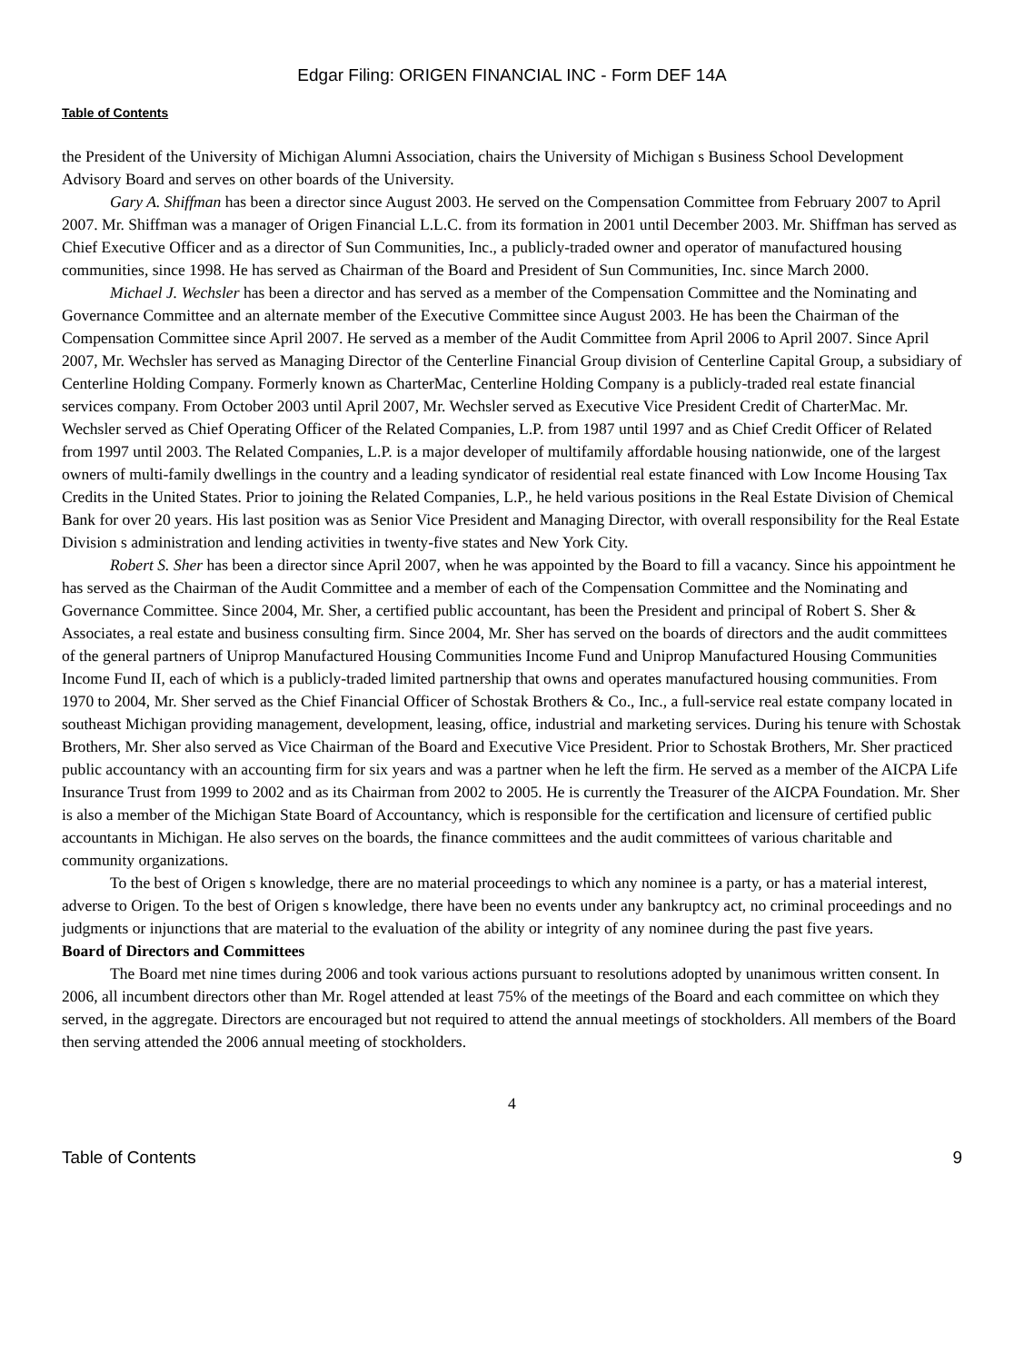Edgar Filing: ORIGEN FINANCIAL INC - Form DEF 14A
Table of Contents
the President of the University of Michigan Alumni Association, chairs the University of Michigan s Business School Development Advisory Board and serves on other boards of the University.
Gary A. Shiffman has been a director since August 2003. He served on the Compensation Committee from February 2007 to April 2007. Mr. Shiffman was a manager of Origen Financial L.L.C. from its formation in 2001 until December 2003. Mr. Shiffman has served as Chief Executive Officer and as a director of Sun Communities, Inc., a publicly-traded owner and operator of manufactured housing communities, since 1998. He has served as Chairman of the Board and President of Sun Communities, Inc. since March 2000.
Michael J. Wechsler has been a director and has served as a member of the Compensation Committee and the Nominating and Governance Committee and an alternate member of the Executive Committee since August 2003. He has been the Chairman of the Compensation Committee since April 2007. He served as a member of the Audit Committee from April 2006 to April 2007. Since April 2007, Mr. Wechsler has served as Managing Director of the Centerline Financial Group division of Centerline Capital Group, a subsidiary of Centerline Holding Company. Formerly known as CharterMac, Centerline Holding Company is a publicly-traded real estate financial services company. From October 2003 until April 2007, Mr. Wechsler served as Executive Vice President Credit of CharterMac. Mr. Wechsler served as Chief Operating Officer of the Related Companies, L.P. from 1987 until 1997 and as Chief Credit Officer of Related from 1997 until 2003. The Related Companies, L.P. is a major developer of multifamily affordable housing nationwide, one of the largest owners of multi-family dwellings in the country and a leading syndicator of residential real estate financed with Low Income Housing Tax Credits in the United States. Prior to joining the Related Companies, L.P., he held various positions in the Real Estate Division of Chemical Bank for over 20 years. His last position was as Senior Vice President and Managing Director, with overall responsibility for the Real Estate Division s administration and lending activities in twenty-five states and New York City.
Robert S. Sher has been a director since April 2007, when he was appointed by the Board to fill a vacancy. Since his appointment he has served as the Chairman of the Audit Committee and a member of each of the Compensation Committee and the Nominating and Governance Committee. Since 2004, Mr. Sher, a certified public accountant, has been the President and principal of Robert S. Sher & Associates, a real estate and business consulting firm. Since 2004, Mr. Sher has served on the boards of directors and the audit committees of the general partners of Uniprop Manufactured Housing Communities Income Fund and Uniprop Manufactured Housing Communities Income Fund II, each of which is a publicly-traded limited partnership that owns and operates manufactured housing communities. From 1970 to 2004, Mr. Sher served as the Chief Financial Officer of Schostak Brothers & Co., Inc., a full-service real estate company located in southeast Michigan providing management, development, leasing, office, industrial and marketing services. During his tenure with Schostak Brothers, Mr. Sher also served as Vice Chairman of the Board and Executive Vice President. Prior to Schostak Brothers, Mr. Sher practiced public accountancy with an accounting firm for six years and was a partner when he left the firm. He served as a member of the AICPA Life Insurance Trust from 1999 to 2002 and as its Chairman from 2002 to 2005. He is currently the Treasurer of the AICPA Foundation. Mr. Sher is also a member of the Michigan State Board of Accountancy, which is responsible for the certification and licensure of certified public accountants in Michigan. He also serves on the boards, the finance committees and the audit committees of various charitable and community organizations.
To the best of Origen s knowledge, there are no material proceedings to which any nominee is a party, or has a material interest, adverse to Origen. To the best of Origen s knowledge, there have been no events under any bankruptcy act, no criminal proceedings and no judgments or injunctions that are material to the evaluation of the ability or integrity of any nominee during the past five years.
Board of Directors and Committees
The Board met nine times during 2006 and took various actions pursuant to resolutions adopted by unanimous written consent. In 2006, all incumbent directors other than Mr. Rogel attended at least 75% of the meetings of the Board and each committee on which they served, in the aggregate. Directors are encouraged but not required to attend the annual meetings of stockholders. All members of the Board then serving attended the 2006 annual meeting of stockholders.
4
Table of Contents 9